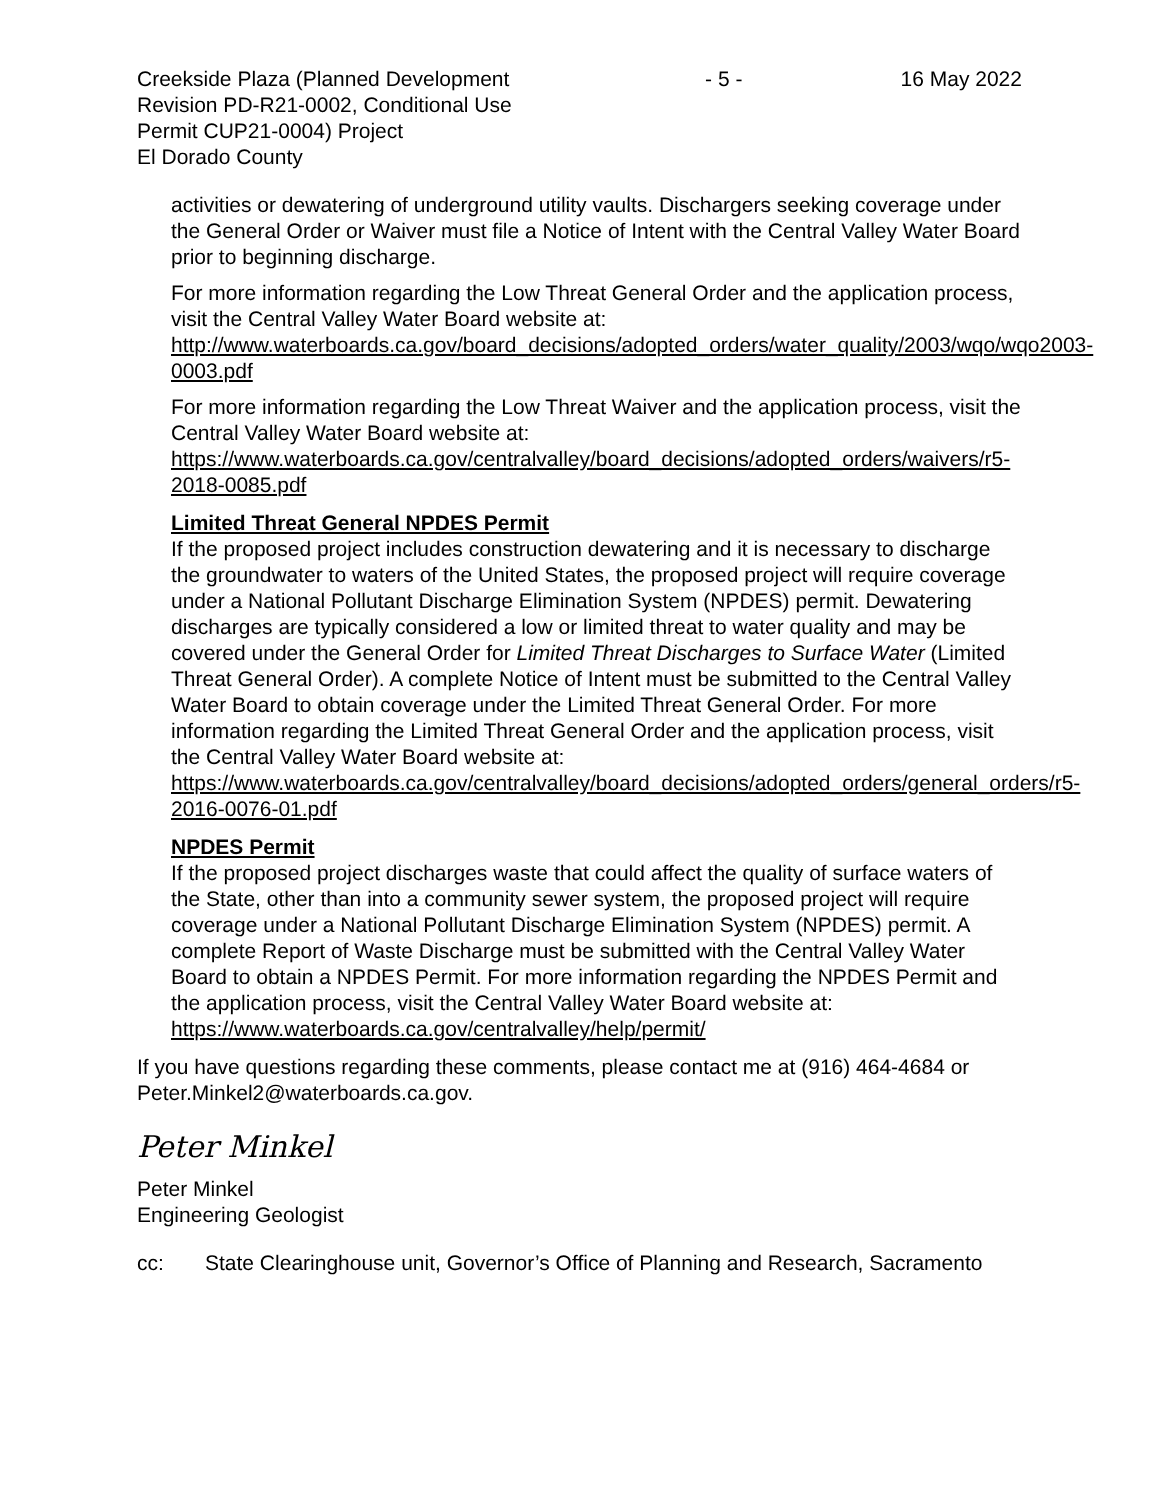Creekside Plaza (Planned Development Revision PD-R21-0002, Conditional Use Permit CUP21-0004) Project
El Dorado County
- 5 - 16 May 2022
activities or dewatering of underground utility vaults. Dischargers seeking coverage under the General Order or Waiver must file a Notice of Intent with the Central Valley Water Board prior to beginning discharge.
For more information regarding the Low Threat General Order and the application process, visit the Central Valley Water Board website at: http://www.waterboards.ca.gov/board_decisions/adopted_orders/water_quality/2003/wqo/wqo2003-0003.pdf
For more information regarding the Low Threat Waiver and the application process, visit the Central Valley Water Board website at: https://www.waterboards.ca.gov/centralvalley/board_decisions/adopted_orders/waivers/r5-2018-0085.pdf
Limited Threat General NPDES Permit
If the proposed project includes construction dewatering and it is necessary to discharge the groundwater to waters of the United States, the proposed project will require coverage under a National Pollutant Discharge Elimination System (NPDES) permit. Dewatering discharges are typically considered a low or limited threat to water quality and may be covered under the General Order for Limited Threat Discharges to Surface Water (Limited Threat General Order). A complete Notice of Intent must be submitted to the Central Valley Water Board to obtain coverage under the Limited Threat General Order. For more information regarding the Limited Threat General Order and the application process, visit the Central Valley Water Board website at: https://www.waterboards.ca.gov/centralvalley/board_decisions/adopted_orders/general_orders/r5-2016-0076-01.pdf
NPDES Permit
If the proposed project discharges waste that could affect the quality of surface waters of the State, other than into a community sewer system, the proposed project will require coverage under a National Pollutant Discharge Elimination System (NPDES) permit. A complete Report of Waste Discharge must be submitted with the Central Valley Water Board to obtain a NPDES Permit. For more information regarding the NPDES Permit and the application process, visit the Central Valley Water Board website at: https://www.waterboards.ca.gov/centralvalley/help/permit/
If you have questions regarding these comments, please contact me at (916) 464-4684 or Peter.Minkel2@waterboards.ca.gov.
Peter Minkel
Peter Minkel
Engineering Geologist
cc: State Clearinghouse unit, Governor’s Office of Planning and Research, Sacramento